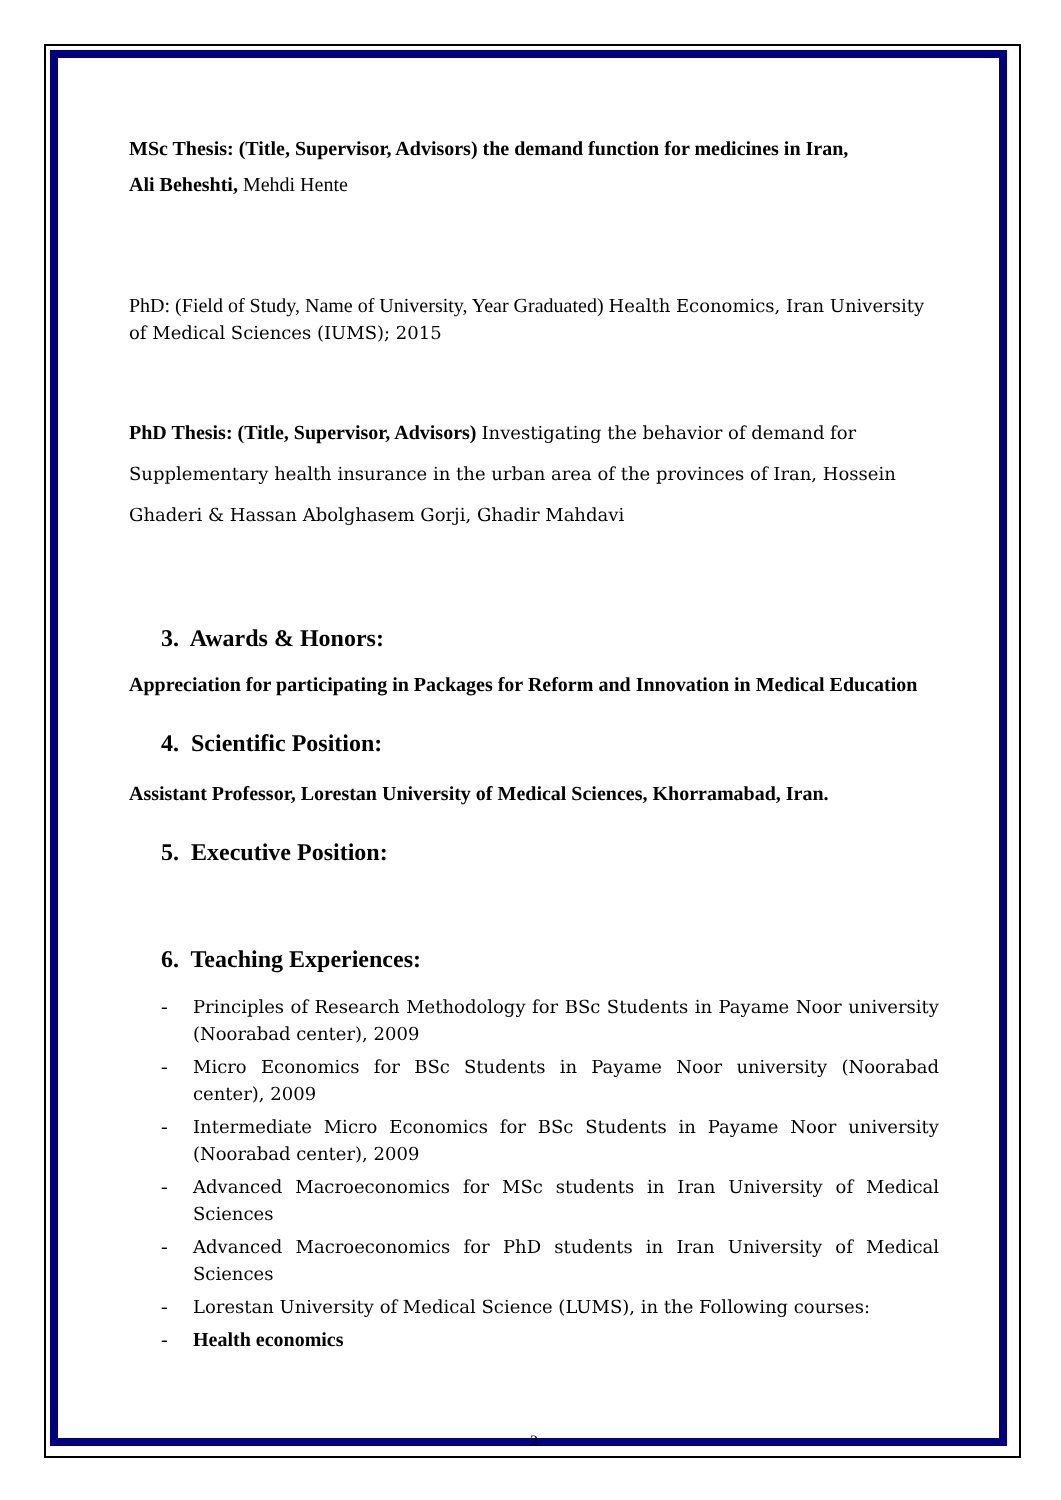MSc Thesis: (Title, Supervisor, Advisors) the demand function for medicines in Iran,
Ali Beheshti, Mehdi Hente
PhD: (Field of Study, Name of University, Year Graduated) Health Economics, Iran University of Medical Sciences (IUMS); 2015
PhD Thesis: (Title, Supervisor, Advisors) Investigating the behavior of demand for Supplementary health insurance in the urban area of the provinces of Iran, Hossein Ghaderi & Hassan Abolghasem Gorji, Ghadir Mahdavi
3. Awards & Honors:
Appreciation for participating in Packages for Reform and Innovation in Medical Education
4. Scientific Position:
Assistant Professor, Lorestan University of Medical Sciences, Khorramabad, Iran.
5. Executive Position:
6. Teaching Experiences:
- Principles of Research Methodology for BSc Students in Payame Noor university (Noorabad center), 2009
- Micro Economics for BSc Students in Payame Noor university (Noorabad center), 2009
- Intermediate Micro Economics for BSc Students in Payame Noor university (Noorabad center), 2009
- Advanced Macroeconomics for MSc students in Iran University of Medical Sciences
- Advanced Macroeconomics for PhD students in Iran University of Medical Sciences
- Lorestan University of Medical Science (LUMS), in the Following courses:
- Health economics
2